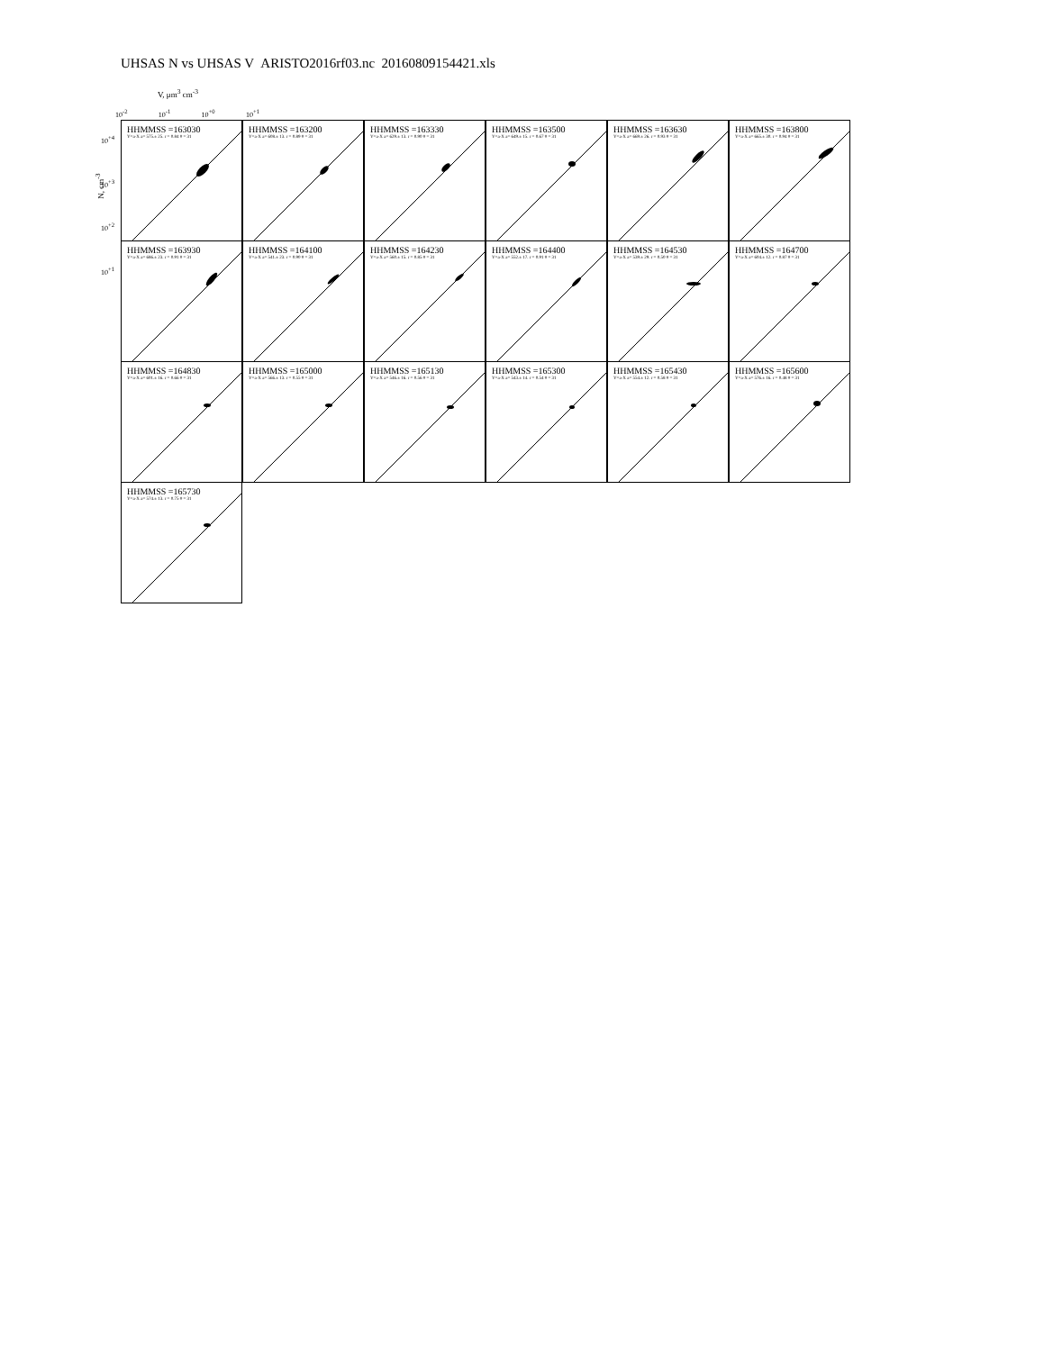UHSAS N vs UHSAS V ARISTO2016rf03.nc 20160809154421.xls
V, μm<sup>3</sup> cm<sup>-3</sup>
10<sup>-2</sup> 10<sup>-1</sup> 10<sup>+0</sup> 10<sup>+1</sup>
N, cm<sup>-3</sup>
10<sup>+4</sup>
10<sup>+3</sup>
10<sup>+2</sup>
10<sup>+1</sup>
HHMMSS =163030
Y=a·X a= 575.± 25. r = 0.84 # = 31
HHMMSS =163200
Y=a·X a= 608.± 13. r = 0.89 # = 31
HHMMSS =163330
Y=a·X a= 629.± 13. r = 0.90 # = 31
HHMMSS =163500
Y=a·X a= 649.± 15. r = 0.67 # = 31
HHMMSS =163630
Y=a·X a= 669.± 26. r = 0.93 # = 31
HHMMSS =163800
Y=a·X a= 665.± 30. r = 0.94 # = 31
HHMMSS =163930
Y=a·X a= 686.± 23. r = 0.91 # = 31
HHMMSS =164100
Y=a·X a= 541.± 23. r = 0.90 # = 31
HHMMSS =164230
Y=a·X a= 560.± 15. r = 0.85 # = 31
HHMMSS =164400
Y=a·X a= 552.± 17. r = 0.91 # = 31
HHMMSS =164530
Y=a·X a= 539.± 29. r = 0.50 # = 31
HHMMSS =164700
Y=a·X a= 604.± 12. r = 0.87 # = 31
HHMMSS =164830
Y=a·X a= 601.± 16. r = 0.66 # = 31
HHMMSS =165000
Y=a·X a= 566.± 13. r = 0.55 # = 31
HHMMSS =165130
Y=a·X a= 546.± 16. r = 0.56 # = 31
HHMMSS =165300
Y=a·X a= 543.± 14. r = 0.54 # = 31
HHMMSS =165430
Y=a·X a= 554.± 12. r = 0.58 # = 31
HHMMSS =165600
Y=a·X a= 576.± 16. r = 0.48 # = 31
HHMMSS =165730
Y=a·X a= 574.± 13. r = 0.75 # = 31